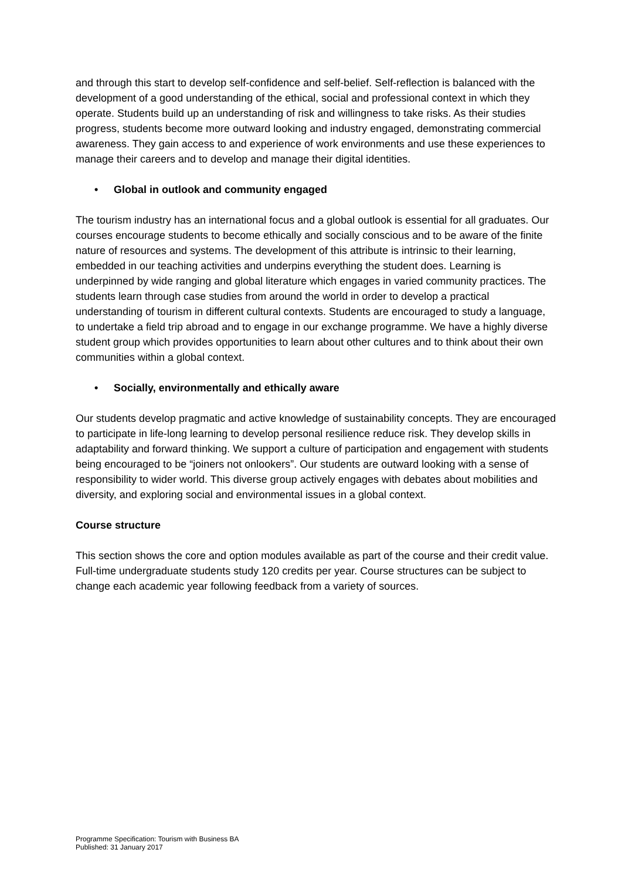and through this start to develop self-confidence and self-belief. Self-reflection is balanced with the development of a good understanding of the ethical, social and professional context in which they operate. Students build up an understanding of risk and willingness to take risks. As their studies progress, students become more outward looking and industry engaged, demonstrating commercial awareness. They gain access to and experience of work environments and use these experiences to manage their careers and to develop and manage their digital identities.
• Global in outlook and community engaged
The tourism industry has an international focus and a global outlook is essential for all graduates. Our courses encourage students to become ethically and socially conscious and to be aware of the finite nature of resources and systems. The development of this attribute is intrinsic to their learning, embedded in our teaching activities and underpins everything the student does. Learning is underpinned by wide ranging and global literature which engages in varied community practices. The students learn through case studies from around the world in order to develop a practical understanding of tourism in different cultural contexts. Students are encouraged to study a language, to undertake a field trip abroad and to engage in our exchange programme. We have a highly diverse student group which provides opportunities to learn about other cultures and to think about their own communities within a global context.
• Socially, environmentally and ethically aware
Our students develop pragmatic and active knowledge of sustainability concepts. They are encouraged to participate in life-long learning to develop personal resilience reduce risk. They develop skills in adaptability and forward thinking. We support a culture of participation and engagement with students being encouraged to be “joiners not onlookers”. Our students are outward looking with a sense of responsibility to wider world. This diverse group actively engages with debates about mobilities and diversity, and exploring social and environmental issues in a global context.
Course structure
This section shows the core and option modules available as part of the course and their credit value. Full-time undergraduate students study 120 credits per year. Course structures can be subject to change each academic year following feedback from a variety of sources.
Programme Specification: Tourism with Business BA
Published: 31 January 2017